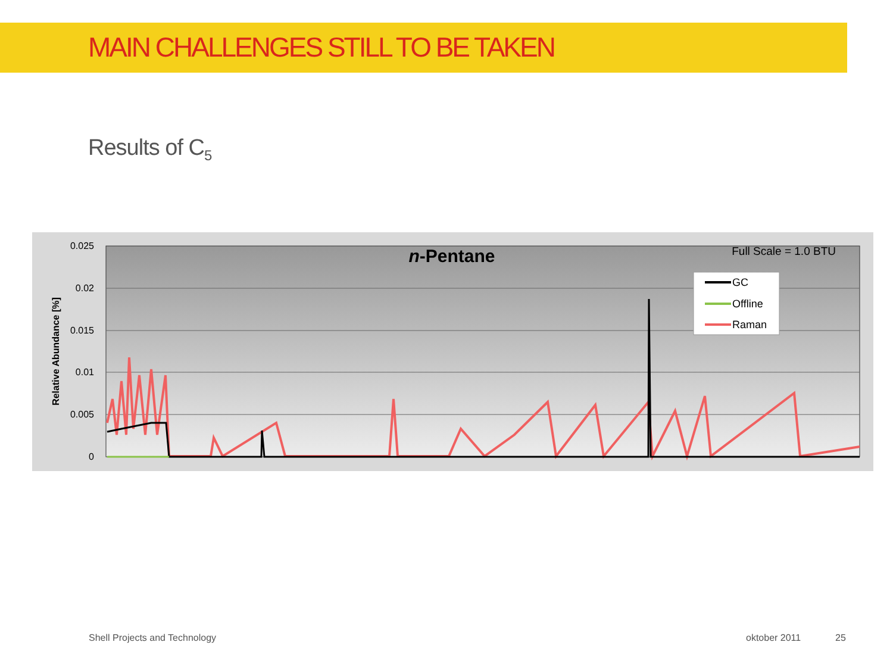MAIN CHALLENGES STILL TO BE TAKEN
Results of C<sub>5</sub>
0.025
0.02
0.015
0.01
0.005
0
Relative Abundance [%]
n-Pentane
Full Scale = 1.0 BTU
GC
Offline
Raman
Shell Projects and Technology oktober 2011 25